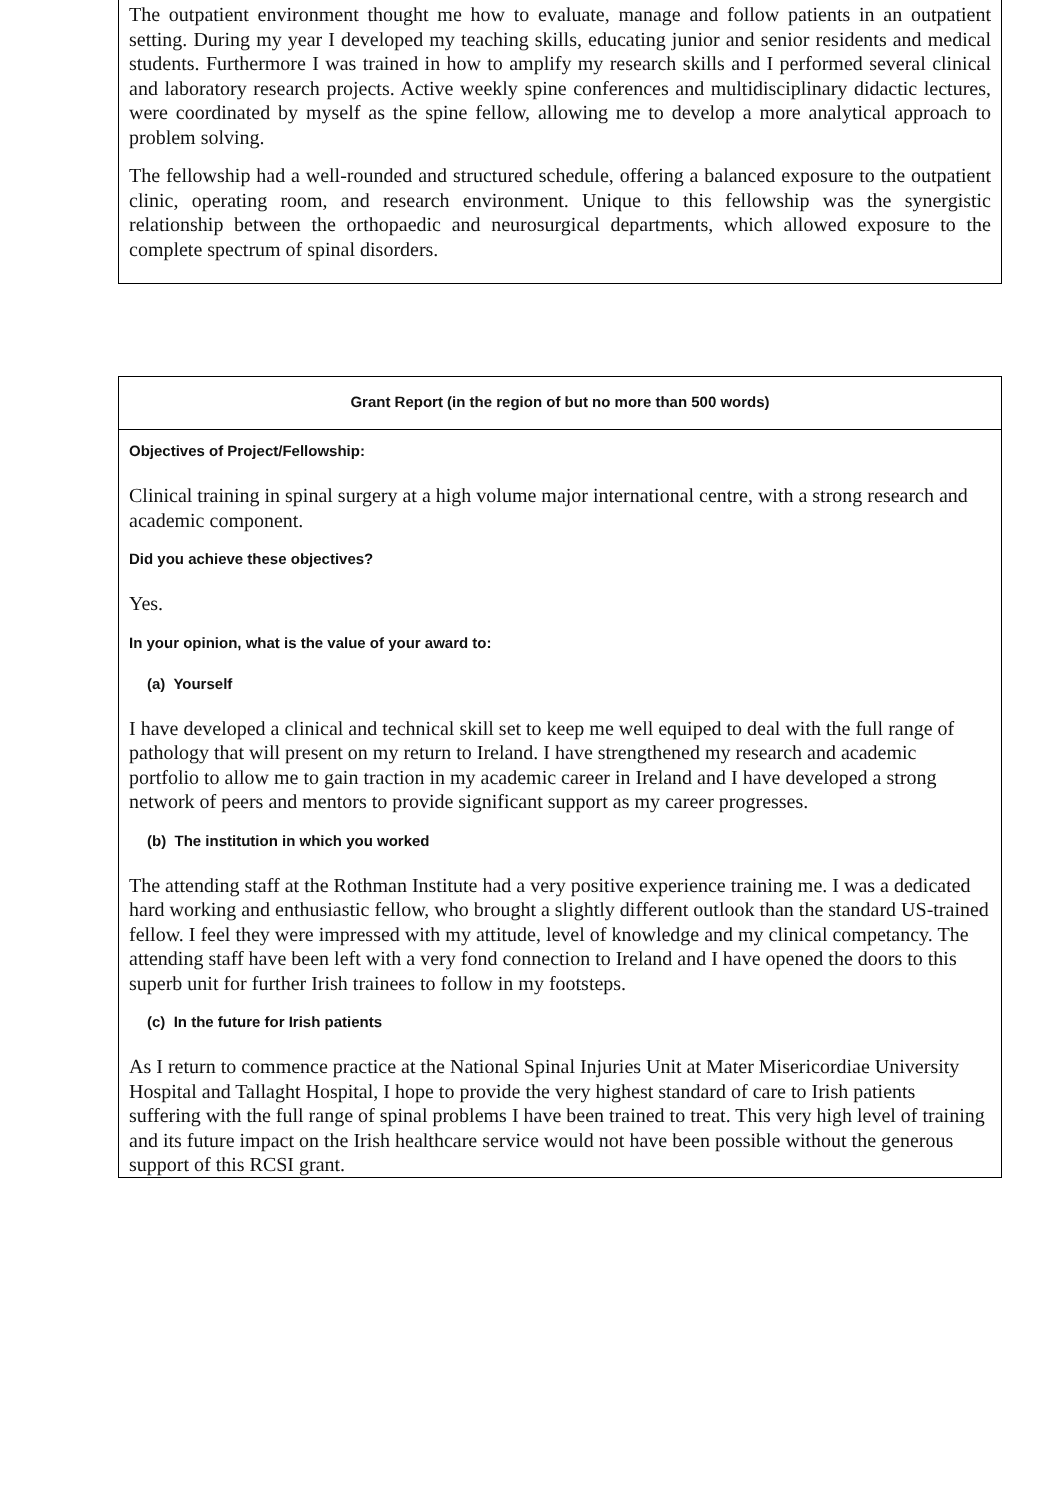The outpatient environment thought me how to evaluate, manage and follow patients in an outpatient setting. During my year I developed my teaching skills, educating junior and senior residents and medical students. Furthermore I was trained in how to amplify my research skills and I performed several clinical and laboratory research projects. Active weekly spine conferences and multidisciplinary didactic lectures, were coordinated by myself as the spine fellow, allowing me to develop a more analytical approach to problem solving.
The fellowship had a well-rounded and structured schedule, offering a balanced exposure to the outpatient clinic, operating room, and research environment. Unique to this fellowship was the synergistic relationship between the orthopaedic and neurosurgical departments, which allowed exposure to the complete spectrum of spinal disorders.
Grant Report (in the region of but no more than 500 words)
Objectives of Project/Fellowship:
Clinical training in spinal surgery at a high volume major international centre, with a strong research and academic component.
Did you achieve these objectives?
Yes.
In your opinion, what is the value of your award to:
(a) Yourself
I have developed a clinical and technical skill set to keep me well equiped to deal with the full range of pathology that will present on my return to Ireland. I have strengthened my research and academic portfolio to allow me to gain traction in my academic career in Ireland and I have developed a strong network of peers and mentors to provide significant support as my career progresses.
(b) The institution in which you worked
The attending staff at the Rothman Institute had a very positive experience training me. I was a dedicated hard working and enthusiastic fellow, who brought a slightly different outlook than the standard US-trained fellow. I feel they were impressed with my attitude, level of knowledge and my clinical competancy. The attending staff have been left with a very fond connection to Ireland and I have opened the doors to this superb unit for further Irish trainees to follow in my footsteps.
(c) In the future for Irish patients
As I return to commence practice at the National Spinal Injuries Unit at Mater Misericordiae University Hospital and Tallaght Hospital, I hope to provide the very highest standard of care to Irish patients suffering with the full range of spinal problems I have been trained to treat. This very high level of training and its future impact on the Irish healthcare service would not have been possible without the generous support of this RCSI grant.